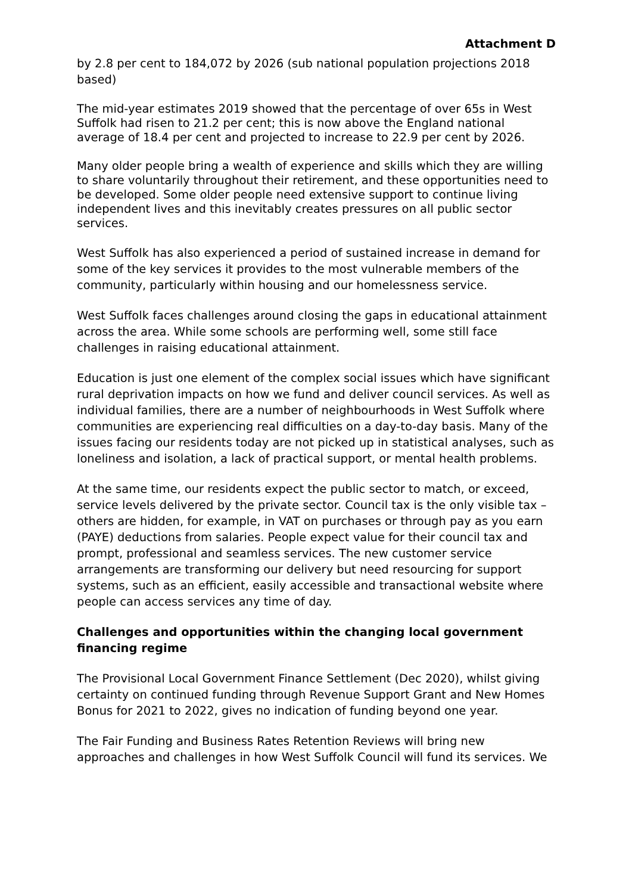Attachment D
by 2.8 per cent to 184,072 by 2026 (sub national population projections 2018 based)
The mid-year estimates 2019 showed that the percentage of over 65s in West Suffolk had risen to 21.2 per cent; this is now above the England national average of 18.4 per cent and projected to increase to 22.9 per cent by 2026.
Many older people bring a wealth of experience and skills which they are willing to share voluntarily throughout their retirement, and these opportunities need to be developed. Some older people need extensive support to continue living independent lives and this inevitably creates pressures on all public sector services.
West Suffolk has also experienced a period of sustained increase in demand for some of the key services it provides to the most vulnerable members of the community, particularly within housing and our homelessness service.
West Suffolk faces challenges around closing the gaps in educational attainment across the area. While some schools are performing well, some still face challenges in raising educational attainment.
Education is just one element of the complex social issues which have significant rural deprivation impacts on how we fund and deliver council services. As well as individual families, there are a number of neighbourhoods in West Suffolk where communities are experiencing real difficulties on a day-to-day basis. Many of the issues facing our residents today are not picked up in statistical analyses, such as loneliness and isolation, a lack of practical support, or mental health problems.
At the same time, our residents expect the public sector to match, or exceed, service levels delivered by the private sector. Council tax is the only visible tax – others are hidden, for example, in VAT on purchases or through pay as you earn (PAYE) deductions from salaries. People expect value for their council tax and prompt, professional and seamless services. The new customer service arrangements are transforming our delivery but need resourcing for support systems, such as an efficient, easily accessible and transactional website where people can access services any time of day.
Challenges and opportunities within the changing local government financing regime
The Provisional Local Government Finance Settlement (Dec 2020), whilst giving certainty on continued funding through Revenue Support Grant and New Homes Bonus for 2021 to 2022, gives no indication of funding beyond one year.
The Fair Funding and Business Rates Retention Reviews will bring new approaches and challenges in how West Suffolk Council will fund its services. We